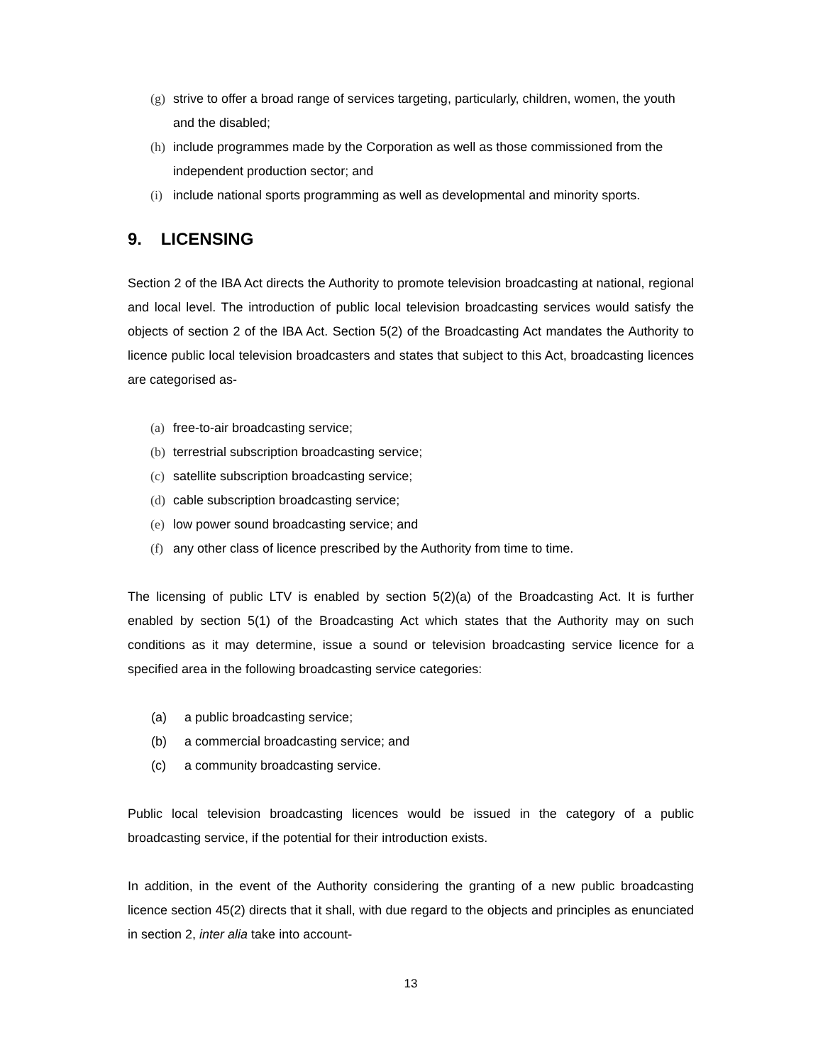(g) strive to offer a broad range of services targeting, particularly, children, women, the youth and the disabled;
(h) include programmes made by the Corporation as well as those commissioned from the independent production sector; and
(i) include national sports programming as well as developmental and minority sports.
9. LICENSING
Section 2 of the IBA Act directs the Authority to promote television broadcasting at national, regional and local level. The introduction of public local television broadcasting services would satisfy the objects of section 2 of the IBA Act. Section 5(2) of the Broadcasting Act mandates the Authority to licence public local television broadcasters and states that subject to this Act, broadcasting licences are categorised as-
(a) free-to-air broadcasting service;
(b) terrestrial subscription broadcasting service;
(c) satellite subscription broadcasting service;
(d) cable subscription broadcasting service;
(e) low power sound broadcasting service; and
(f) any other class of licence prescribed by the Authority from time to time.
The licensing of public LTV is enabled by section 5(2)(a) of the Broadcasting Act. It is further enabled by section 5(1) of the Broadcasting Act which states that the Authority may on such conditions as it may determine, issue a sound or television broadcasting service licence for a specified area in the following broadcasting service categories:
(a) a public broadcasting service;
(b) a commercial broadcasting service; and
(c) a community broadcasting service.
Public local television broadcasting licences would be issued in the category of a public broadcasting service, if the potential for their introduction exists.
In addition, in the event of the Authority considering the granting of a new public broadcasting licence section 45(2) directs that it shall, with due regard to the objects and principles as enunciated in section 2, inter alia take into account-
13